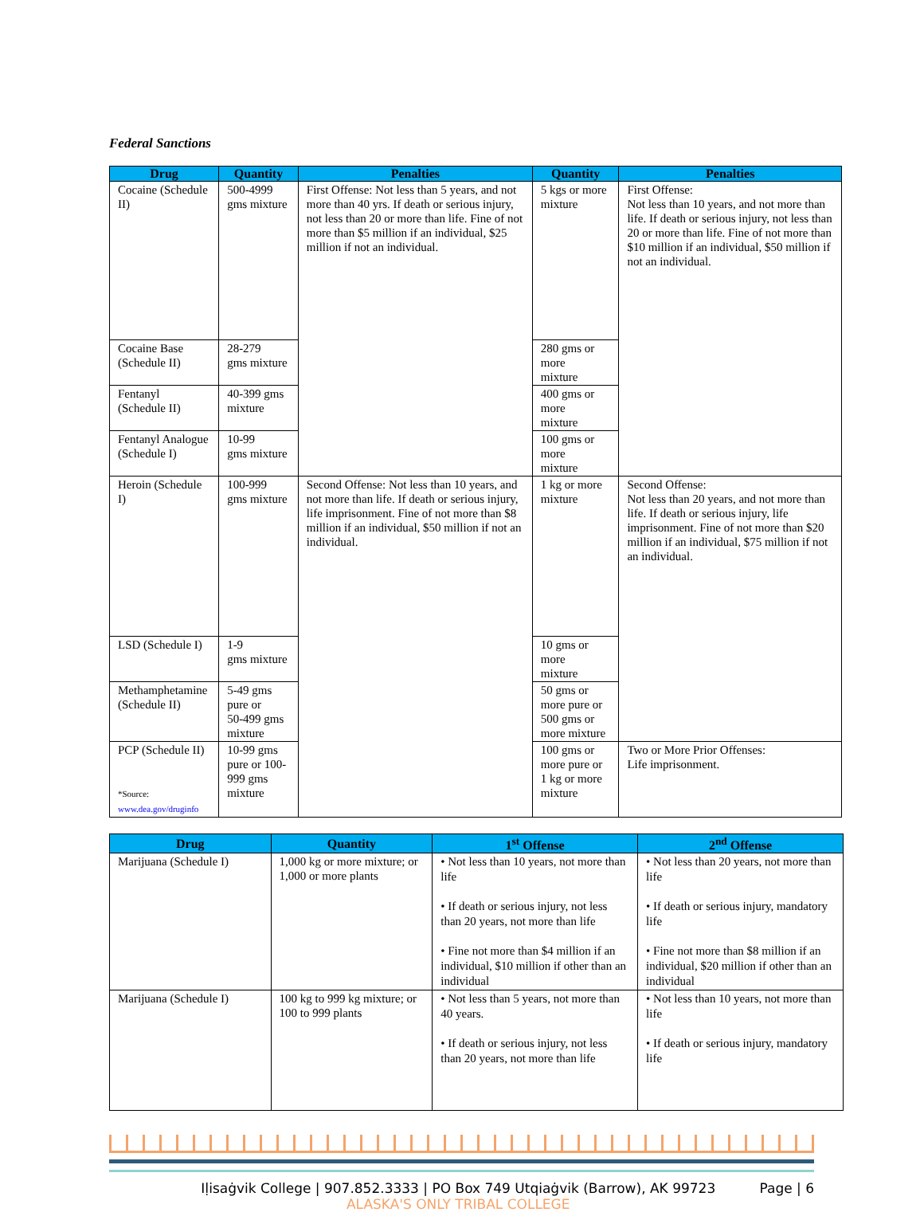Federal Sanctions
| Drug | Quantity | Penalties | Quantity | Penalties |
| --- | --- | --- | --- | --- |
| Cocaine (Schedule II) | 500-4999 gms mixture | First Offense: Not less than 5 years, and not more than 40 yrs. If death or serious injury, not less than 20 or more than life. Fine of not more than $5 million if an individual, $25 million if not an individual. | 5 kgs or more mixture | First Offense: Not less than 10 years, and not more than life. If death or serious injury, not less than 20 or more than life. Fine of not more than $10 million if an individual, $50 million if not an individual. |
| Cocaine Base (Schedule II) | 28-279 gms mixture | | 280 gms or more mixture | |
| Fentanyl (Schedule II) | 40-399 gms mixture | | 400 gms or more mixture | |
| Fentanyl Analogue (Schedule I) | 10-99 gms mixture | | 100 gms or more mixture | |
| Heroin (Schedule I) | 100-999 gms mixture | Second Offense: Not less than 10 years, and not more than life. If death or serious injury, life imprisonment. Fine of not more than $8 million if an individual, $50 million if not an individual. | 1 kg or more mixture | Second Offense: Not less than 20 years, and not more than life. If death or serious injury, life imprisonment. Fine of not more than $20 million if an individual, $75 million if not an individual. |
| LSD (Schedule I) | 1-9 gms mixture | | 10 gms or more mixture | |
| Methamphetamine (Schedule II) | 5-49 gms pure or 50-499 gms mixture | | 50 gms or more pure or 500 gms or more mixture | |
| PCP (Schedule II) *Source: www.dea.gov/druginfo | 10-99 gms pure or 100-999 gms mixture | | 100 gms or more pure or 1 kg or more mixture | Two or More Prior Offenses: Life imprisonment. |
| Drug | Quantity | 1<sup>st</sup> Offense | 2<sup>nd</sup> Offense |
| --- | --- | --- | --- |
| Marijuana (Schedule I) | 1,000 kg or more mixture; or 1,000 or more plants | • Not less than 10 years, not more than life • If death or serious injury, not less than 20 years, not more than life • Fine not more than $4 million if an individual, $10 million if other than an individual | • Not less than 20 years, not more than life • If death or serious injury, mandatory life • Fine not more than $8 million if an individual, $20 million if other than an individual |
| Marijuana (Schedule I) | 100 kg to 999 kg mixture; or 100 to 999 plants | • Not less than 5 years, not more than 40 years. • If death or serious injury, not less than 20 years, not more than life | • Not less than 10 years, not more than life • If death or serious injury, mandatory life |
Iḷisaġvik College | 907.852.3333 | PO Box 749 Utqiaġvik (Barrow), AK 99723
ALASKA'S ONLY TRIBAL COLLEGE
Page | 6